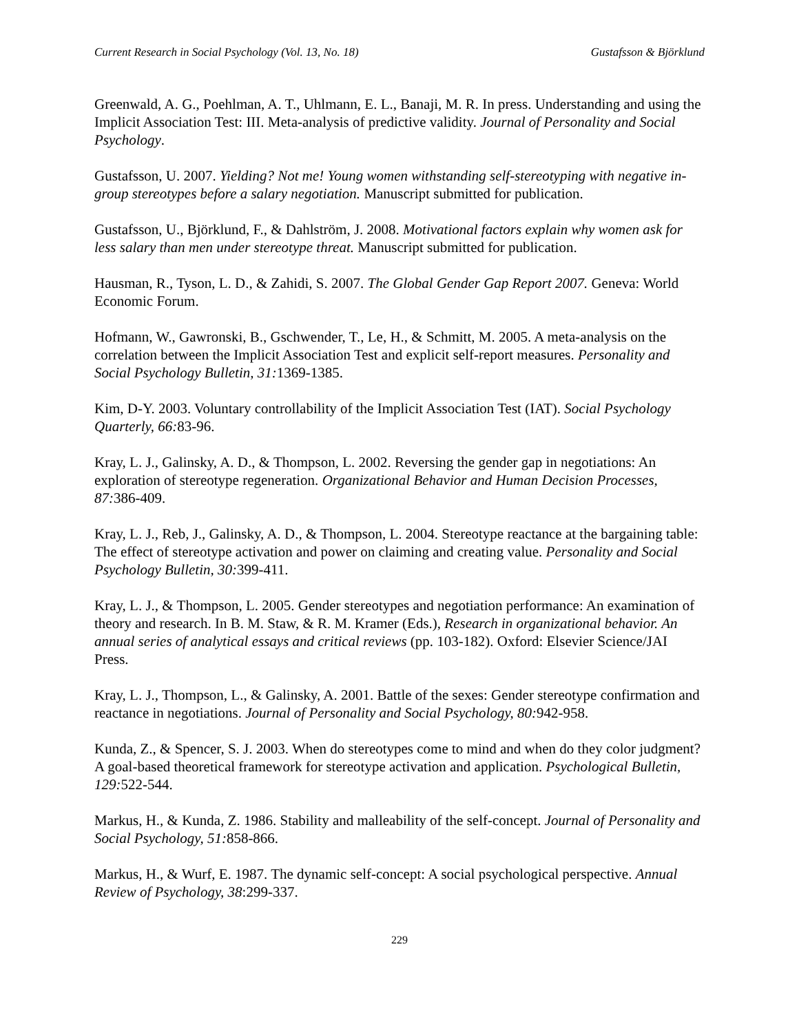Current Research in Social Psychology (Vol. 13, No. 18) Gustafsson & Björklund
Greenwald, A. G., Poehlman, A. T., Uhlmann, E. L., Banaji, M. R. In press. Understanding and using the Implicit Association Test: III. Meta-analysis of predictive validity. Journal of Personality and Social Psychology.
Gustafsson, U. 2007. Yielding? Not me! Young women withstanding self-stereotyping with negative in-group stereotypes before a salary negotiation. Manuscript submitted for publication.
Gustafsson, U., Björklund, F., & Dahlström, J. 2008. Motivational factors explain why women ask for less salary than men under stereotype threat. Manuscript submitted for publication.
Hausman, R., Tyson, L. D., & Zahidi, S. 2007. The Global Gender Gap Report 2007. Geneva: World Economic Forum.
Hofmann, W., Gawronski, B., Gschwender, T., Le, H., & Schmitt, M. 2005. A meta-analysis on the correlation between the Implicit Association Test and explicit self-report measures. Personality and Social Psychology Bulletin, 31: 1369-1385.
Kim, D-Y. 2003. Voluntary controllability of the Implicit Association Test (IAT). Social Psychology Quarterly, 66: 83-96.
Kray, L. J., Galinsky, A. D., & Thompson, L. 2002. Reversing the gender gap in negotiations: An exploration of stereotype regeneration. Organizational Behavior and Human Decision Processes, 87: 386-409.
Kray, L. J., Reb, J., Galinsky, A. D., & Thompson, L. 2004. Stereotype reactance at the bargaining table: The effect of stereotype activation and power on claiming and creating value. Personality and Social Psychology Bulletin, 30: 399-411.
Kray, L. J., & Thompson, L. 2005. Gender stereotypes and negotiation performance: An examination of theory and research. In B. M. Staw, & R. M. Kramer (Eds.), Research in organizational behavior. An annual series of analytical essays and critical reviews (pp. 103-182). Oxford: Elsevier Science/JAI Press.
Kray, L. J., Thompson, L., & Galinsky, A. 2001. Battle of the sexes: Gender stereotype confirmation and reactance in negotiations. Journal of Personality and Social Psychology, 80: 942-958.
Kunda, Z., & Spencer, S. J. 2003. When do stereotypes come to mind and when do they color judgment? A goal-based theoretical framework for stereotype activation and application. Psychological Bulletin, 129: 522-544.
Markus, H., & Kunda, Z. 1986. Stability and malleability of the self-concept. Journal of Personality and Social Psychology, 51: 858-866.
Markus, H., & Wurf, E. 1987. The dynamic self-concept: A social psychological perspective. Annual Review of Psychology, 38:299-337.
229